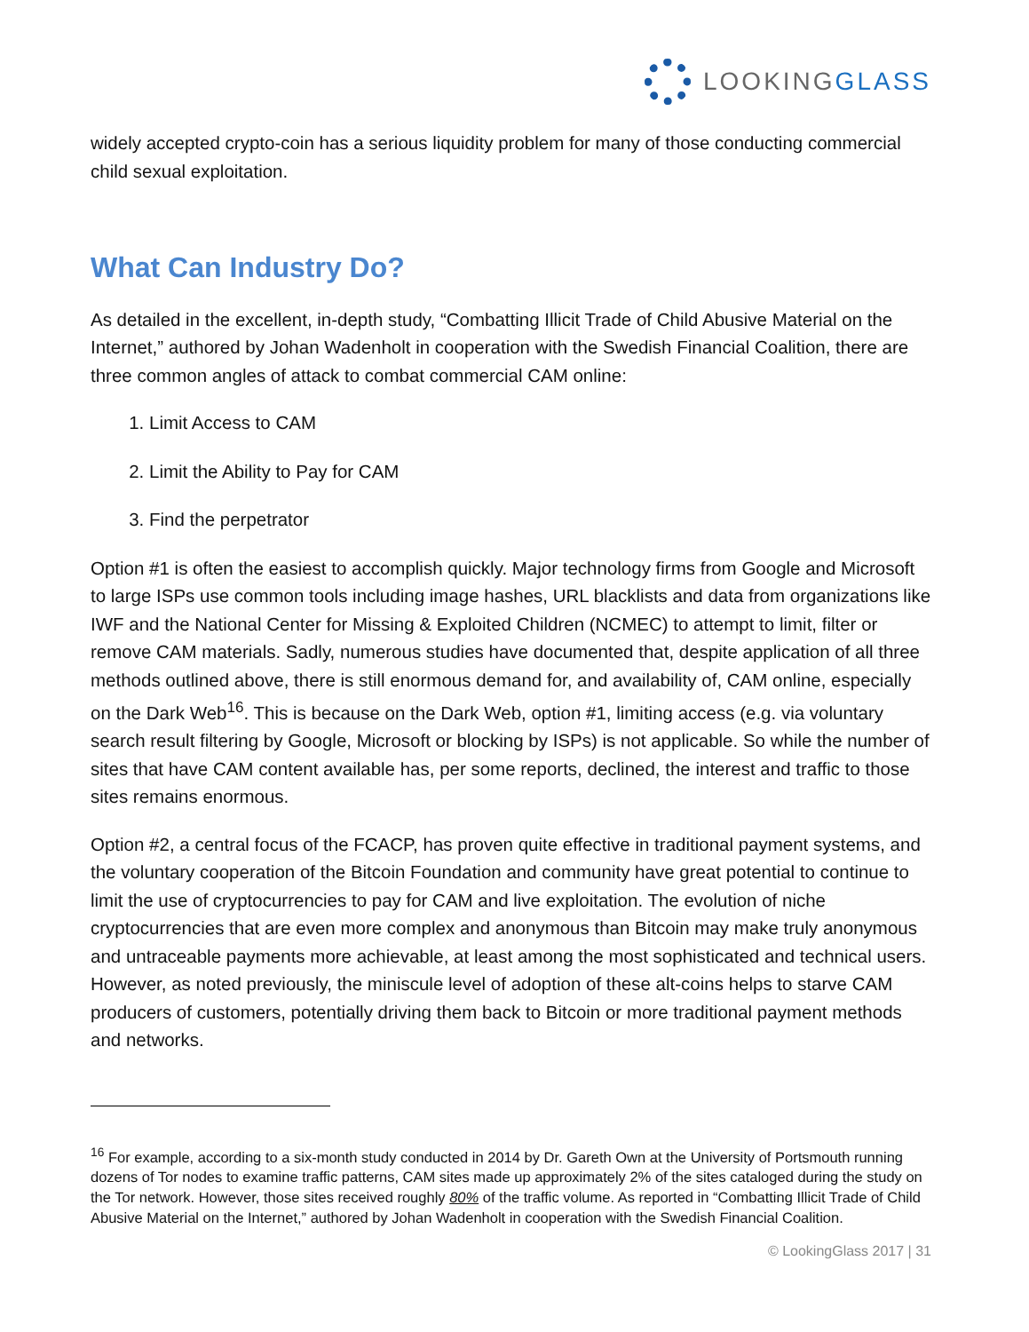LOOKINGGLASS
widely accepted crypto-coin has a serious liquidity problem for many of those conducting commercial child sexual exploitation.
What Can Industry Do?
As detailed in the excellent, in-depth study, “Combatting Illicit Trade of Child Abusive Material on the Internet,” authored by Johan Wadenholt in cooperation with the Swedish Financial Coalition, there are three common angles of attack to combat commercial CAM online:
1. Limit Access to CAM
2. Limit the Ability to Pay for CAM
3. Find the perpetrator
Option #1 is often the easiest to accomplish quickly. Major technology firms from Google and Microsoft to large ISPs use common tools including image hashes, URL blacklists and data from organizations like IWF and the National Center for Missing & Exploited Children (NCMEC) to attempt to limit, filter or remove CAM materials. Sadly, numerous studies have documented that, despite application of all three methods outlined above, there is still enormous demand for, and availability of, CAM online, especially on the Dark Web<sup>16</sup>. This is because on the Dark Web, option #1, limiting access (e.g. via voluntary search result filtering by Google, Microsoft or blocking by ISPs) is not applicable. So while the number of sites that have CAM content available has, per some reports, declined, the interest and traffic to those sites remains enormous.
Option #2, a central focus of the FCACP, has proven quite effective in traditional payment systems, and the voluntary cooperation of the Bitcoin Foundation and community have great potential to continue to limit the use of cryptocurrencies to pay for CAM and live exploitation. The evolution of niche cryptocurrencies that are even more complex and anonymous than Bitcoin may make truly anonymous and untraceable payments more achievable, at least among the most sophisticated and technical users. However, as noted previously, the miniscule level of adoption of these alt-coins helps to starve CAM producers of customers, potentially driving them back to Bitcoin or more traditional payment methods and networks.
<sup>16</sup> For example, according to a six-month study conducted in 2014 by Dr. Gareth Own at the University of Portsmouth running dozens of Tor nodes to examine traffic patterns, CAM sites made up approximately 2% of the sites cataloged during the study on the Tor network. However, those sites received roughly 80% of the traffic volume. As reported in “Combatting Illicit Trade of Child Abusive Material on the Internet,” authored by Johan Wadenholt in cooperation with the Swedish Financial Coalition.
© LookingGlass 2017 | 31